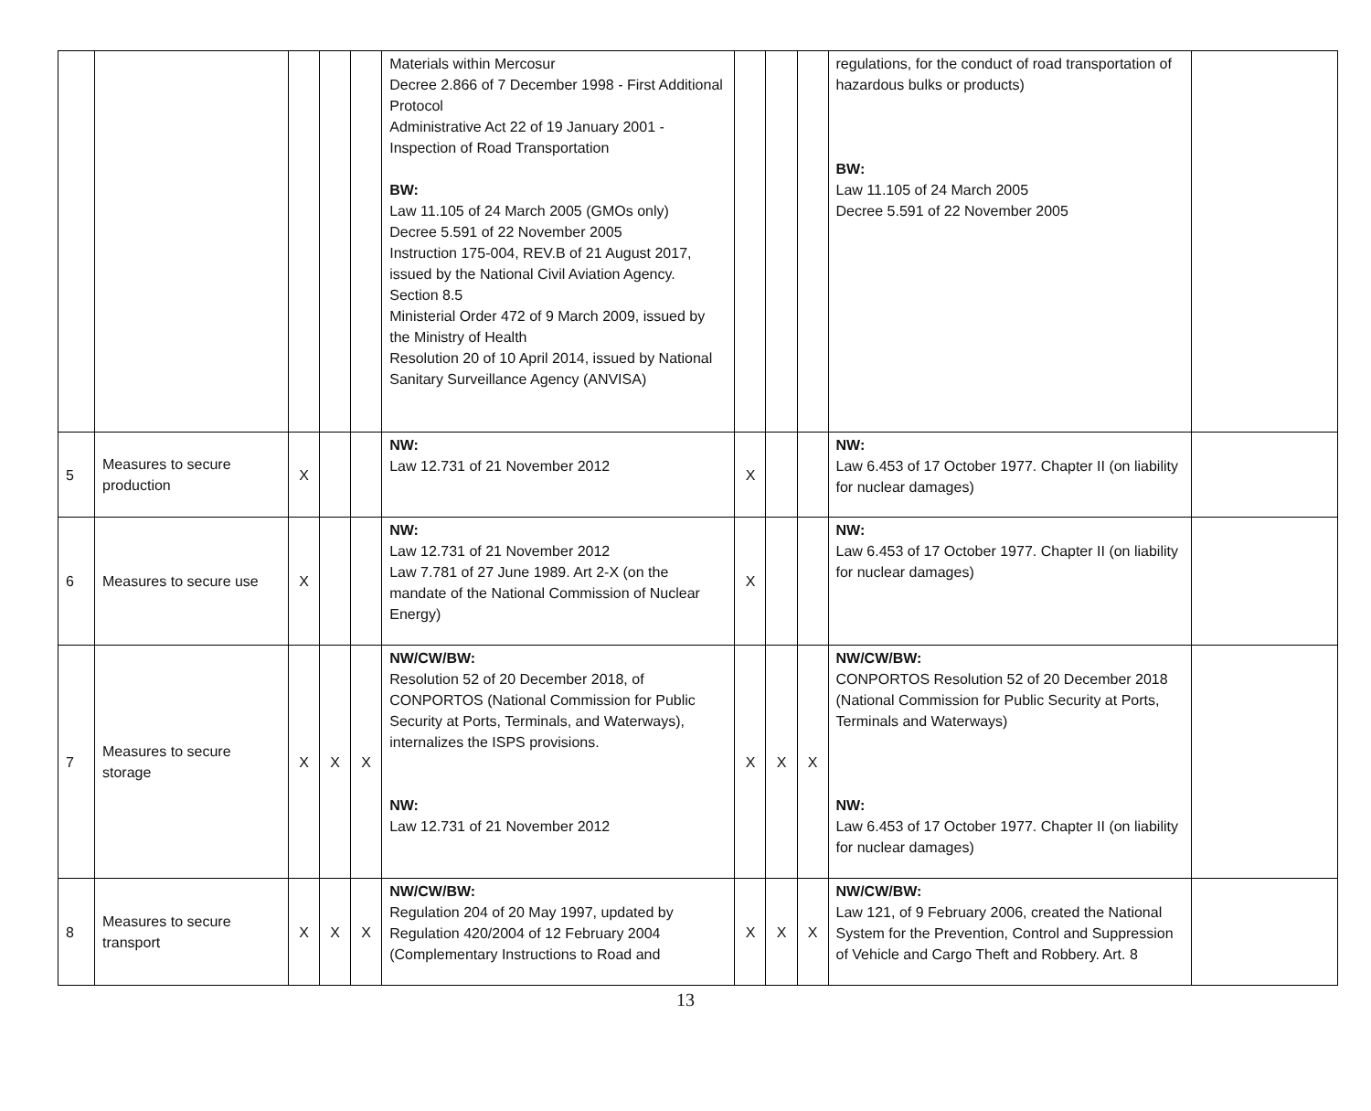| | | | | | Materials within Mercosur Decree 2.866 of 7 December 1998 - First Additional Protocol Administrative Act 22 of 19 January 2001 - Inspection of Road Transportation BW: Law 11.105 of 24 March 2005 (GMOs only) Decree 5.591 of 22 November 2005 Instruction 175-004, REV.B of 21 August 2017, issued by the National Civil Aviation Agency. Section 8.5 Ministerial Order 472 of 9 March 2009, issued by the Ministry of Health Resolution 20 of 10 April 2014, issued by National Sanitary Surveillance Agency (ANVISA) | | | | regulations, for the conduct of road transportation of hazardous bulks or products) BW: Law 11.105 of 24 March 2005 Decree 5.591 of 22 November 2005 | |
| 5 | Measures to secure production | X | | | NW: Law 12.731 of 21 November 2012 | X | | | NW: Law 6.453 of 17 October 1977. Chapter II (on liability for nuclear damages) | |
| 6 | Measures to secure use | X | | | NW: Law 12.731 of 21 November 2012 Law 7.781 of 27 June 1989. Art 2-X (on the mandate of the National Commission of Nuclear Energy) | X | | | NW: Law 6.453 of 17 October 1977. Chapter II (on liability for nuclear damages) | |
| 7 | Measures to secure storage | X | X | X | NW/CW/BW: Resolution 52 of 20 December 2018, of CONPORTOS (National Commission for Public Security at Ports, Terminals, and Waterways), internalizes the ISPS provisions. NW: Law 12.731 of 21 November 2012 | X | X | X | NW/CW/BW: CONPORTOS Resolution 52 of 20 December 2018 (National Commission for Public Security at Ports, Terminals and Waterways) NW: Law 6.453 of 17 October 1977. Chapter II (on liability for nuclear damages) | |
| 8 | Measures to secure transport | X | X | X | NW/CW/BW: Regulation 204 of 20 May 1997, updated by Regulation 420/2004 of 12 February 2004 (Complementary Instructions to Road and | X | X | X | NW/CW/BW: Law 121, of 9 February 2006, created the National System for the Prevention, Control and Suppression of Vehicle and Cargo Theft and Robbery. Art. 8 | |
13